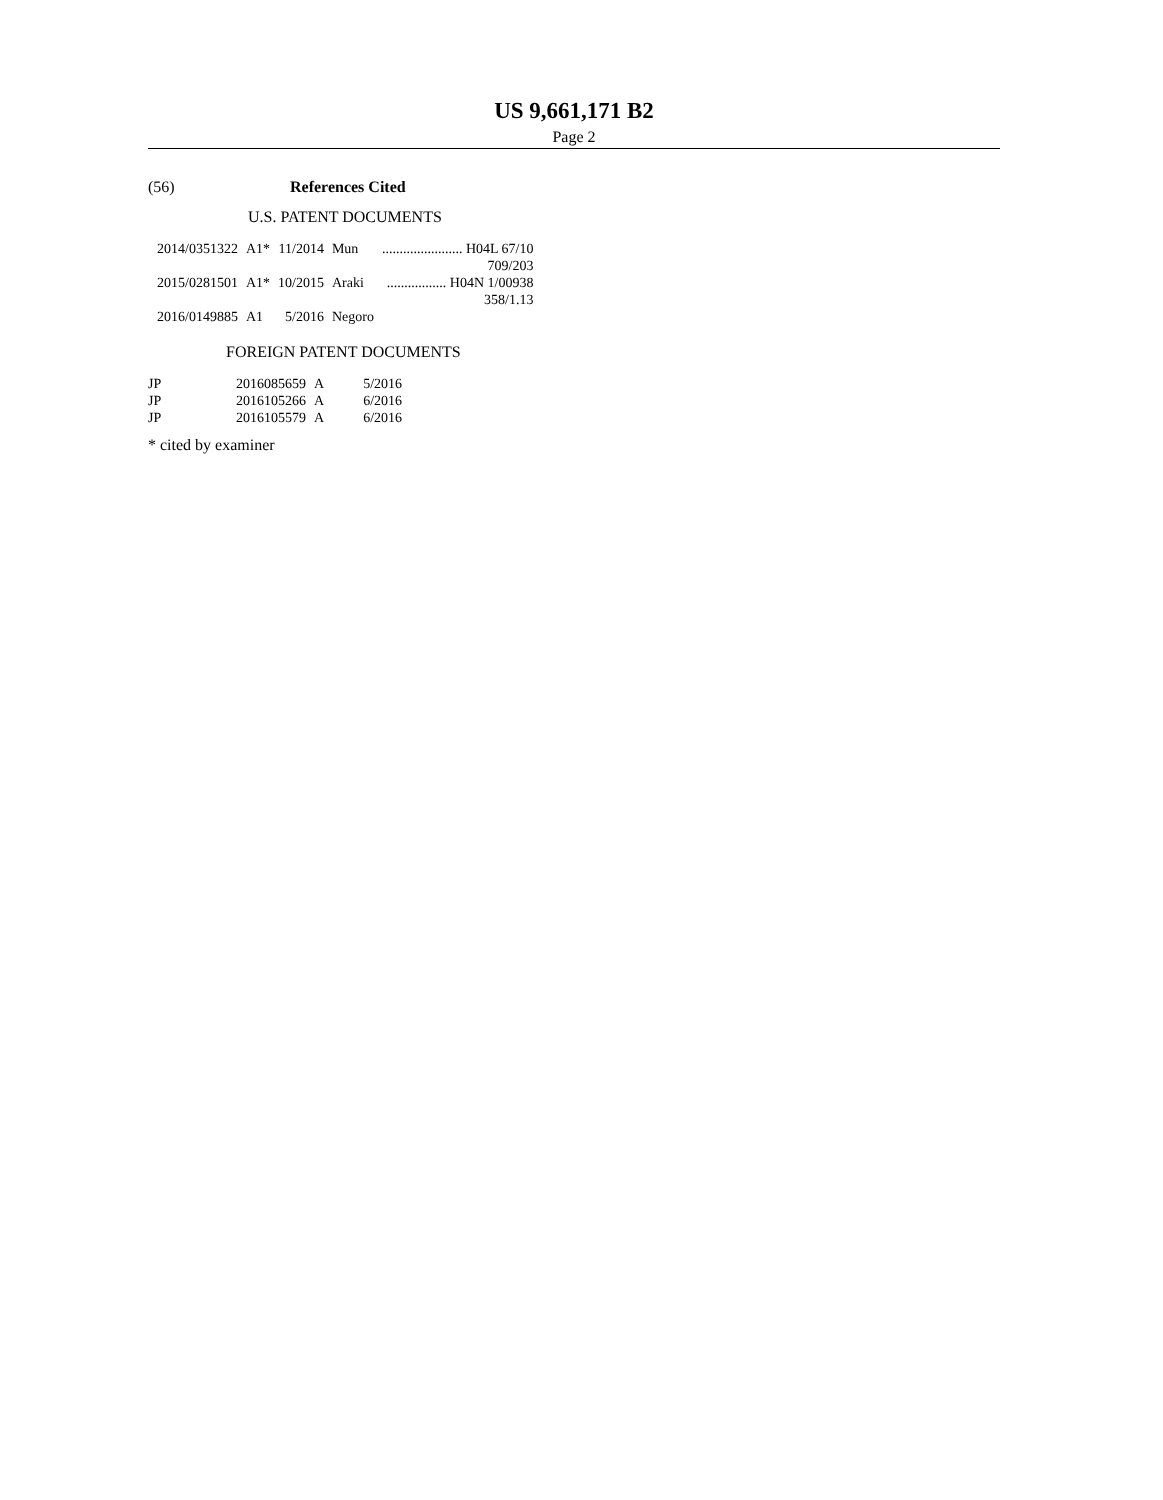US 9,661,171 B2
Page 2
(56) References Cited
U.S. PATENT DOCUMENTS
| 2014/0351322 | A1* | 11/2014 | Mun | ....................... H04L 67/10 |
| | | | | 709/203 |
| 2015/0281501 | A1* | 10/2015 | Araki | ................. H04N 1/00938 |
| | | | | 358/1.13 |
| 2016/0149885 | A1 | 5/2016 | Negoro | |
FOREIGN PATENT DOCUMENTS
| JP | 2016085659 | A | 5/2016 |
| JP | 2016105266 | A | 6/2016 |
| JP | 2016105579 | A | 6/2016 |
* cited by examiner